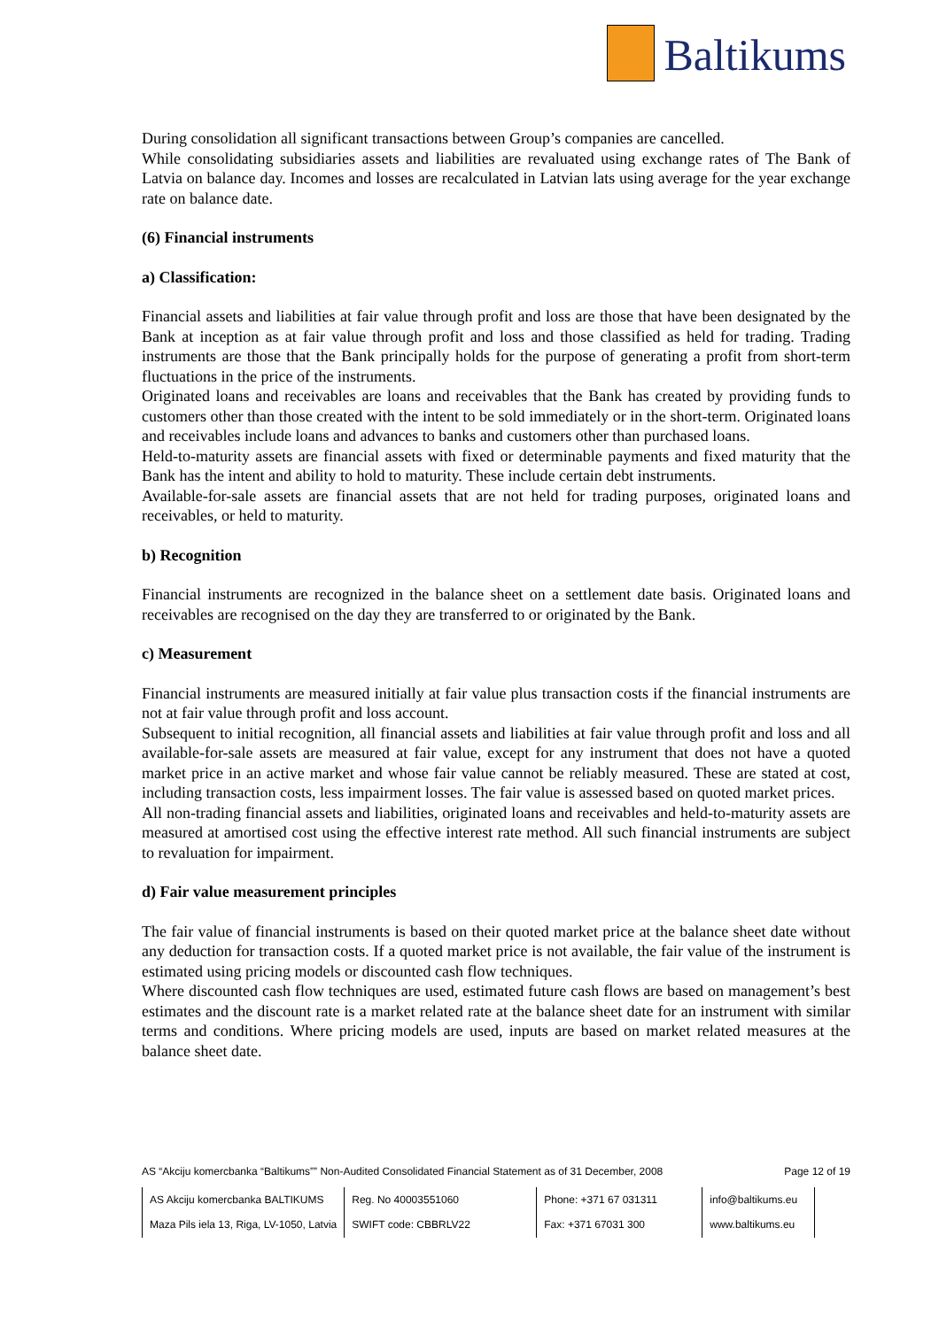Baltikums
During consolidation all significant transactions between Group’s companies are cancelled.
While consolidating subsidiaries assets and liabilities are revaluated using exchange rates of The Bank of Latvia on balance day. Incomes and losses are recalculated in Latvian lats using average for the year exchange rate on balance date.
(6) Financial instruments
a) Classification:
Financial assets and liabilities at fair value through profit and loss are those that have been designated by the Bank at inception as at fair value through profit and loss and those classified as held for trading. Trading instruments are those that the Bank principally holds for the purpose of generating a profit from short-term fluctuations in the price of the instruments.
Originated loans and receivables are loans and receivables that the Bank has created by providing funds to customers other than those created with the intent to be sold immediately or in the short-term. Originated loans and receivables include loans and advances to banks and customers other than purchased loans.
Held-to-maturity assets are financial assets with fixed or determinable payments and fixed maturity that the Bank has the intent and ability to hold to maturity. These include certain debt instruments.
Available-for-sale assets are financial assets that are not held for trading purposes, originated loans and receivables, or held to maturity.
b) Recognition
Financial instruments are recognized in the balance sheet on a settlement date basis. Originated loans and receivables are recognised on the day they are transferred to or originated by the Bank.
c) Measurement
Financial instruments are measured initially at fair value plus transaction costs if the financial instruments are not at fair value through profit and loss account.
Subsequent to initial recognition, all financial assets and liabilities at fair value through profit and loss and all available-for-sale assets are measured at fair value, except for any instrument that does not have a quoted market price in an active market and whose fair value cannot be reliably measured. These are stated at cost, including transaction costs, less impairment losses. The fair value is assessed based on quoted market prices.
All non-trading financial assets and liabilities, originated loans and receivables and held-to-maturity assets are measured at amortised cost using the effective interest rate method. All such financial instruments are subject to revaluation for impairment.
d) Fair value measurement principles
The fair value of financial instruments is based on their quoted market price at the balance sheet date without any deduction for transaction costs. If a quoted market price is not available, the fair value of the instrument is estimated using pricing models or discounted cash flow techniques.
Where discounted cash flow techniques are used, estimated future cash flows are based on management’s best estimates and the discount rate is a market related rate at the balance sheet date for an instrument with similar terms and conditions. Where pricing models are used, inputs are based on market related measures at the balance sheet date.
AS “Akciju komercbanka “Baltikums”” Non-Audited Consolidated Financial Statement as of 31 December, 2008 Page 12 of 19
| AS Akciju komercbanka BALTIKUMS | Reg. No 40003551060 | Phone: +371 67 031311 | info@baltikums.eu |
| Maza Pils iela 13, Riga, LV-1050, Latvia | SWIFT code: CBBRLV22 | Fax: +371 67031 300 | www.baltikums.eu |